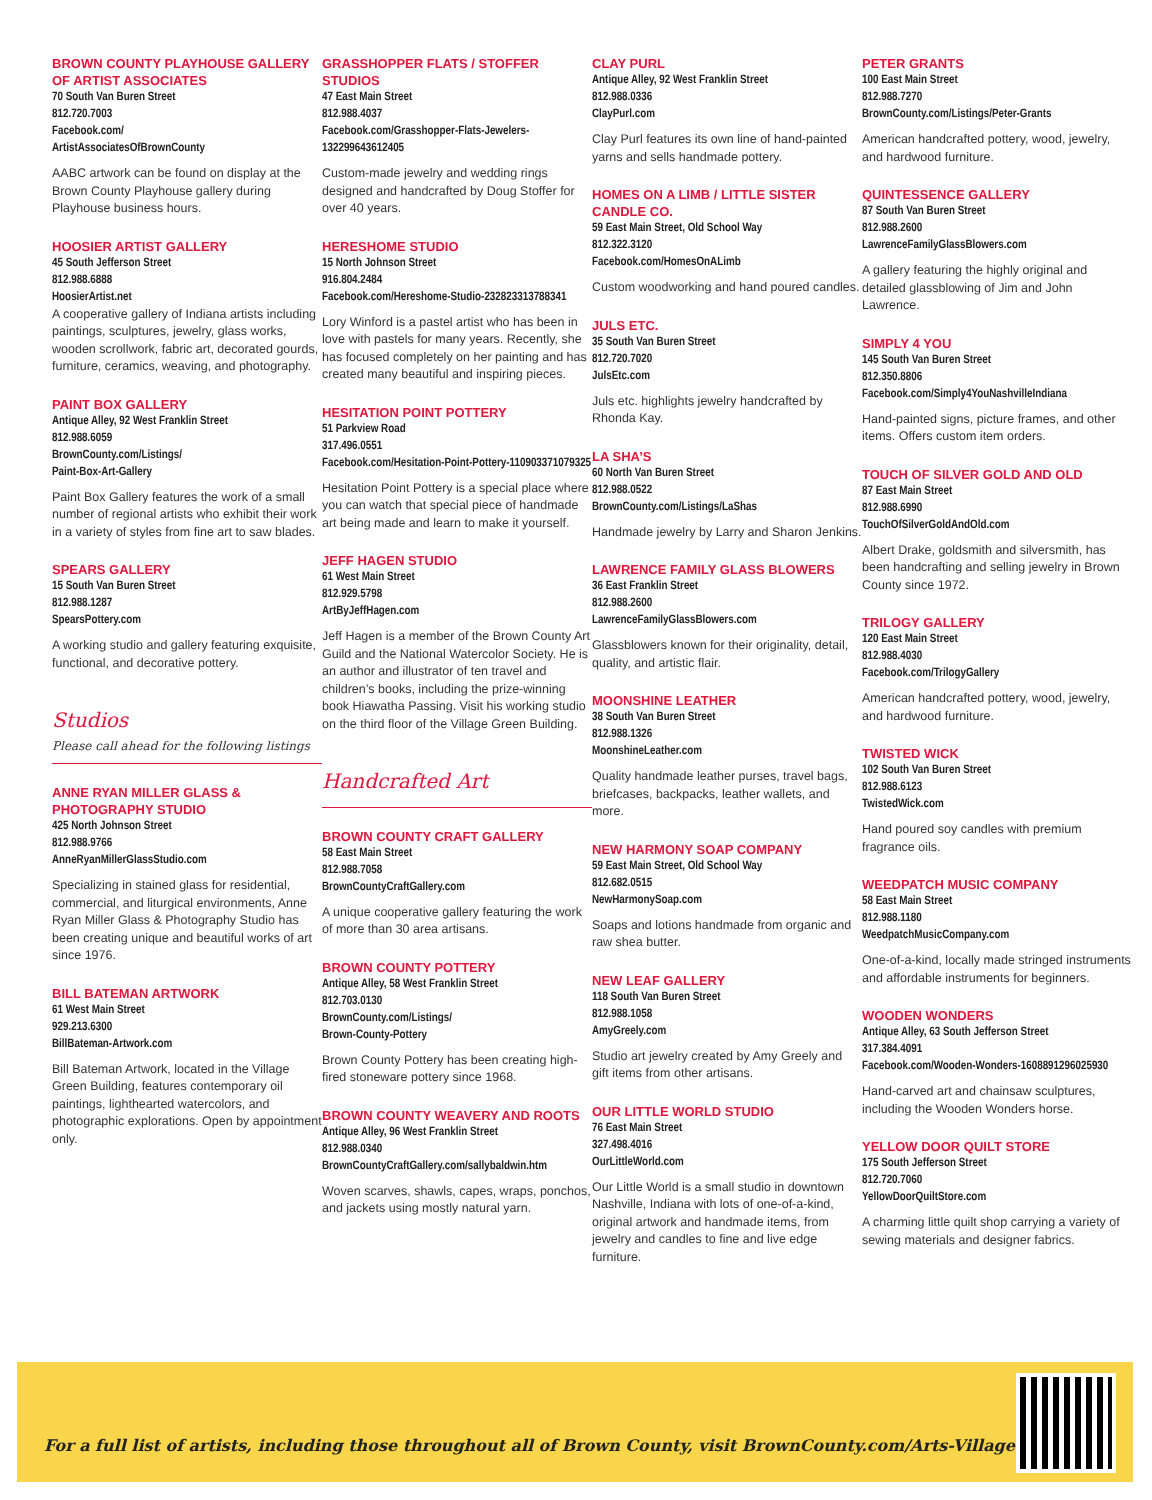BROWN COUNTY PLAYHOUSE GALLERY OF ARTIST ASSOCIATES
70 South Van Buren Street
812.720.7003
Facebook.com/
ArtistAssociatesOfBrownCounty
AABC artwork can be found on display at the Brown County Playhouse gallery during Playhouse business hours.
HOOSIER ARTIST GALLERY
45 South Jefferson Street
812.988.6888
HoosierArtist.net
A cooperative gallery of Indiana artists including paintings, sculptures, jewelry, glass works, wooden scrollwork, fabric art, decorated gourds, furniture, ceramics, weaving, and photography.
PAINT BOX GALLERY
Antique Alley, 92 West Franklin Street
812.988.6059
BrownCounty.com/Listings/
Paint-Box-Art-Gallery
Paint Box Gallery features the work of a small number of regional artists who exhibit their work in a variety of styles from fine art to saw blades.
SPEARS GALLERY
15 South Van Buren Street
812.988.1287
SpearsPottery.com
A working studio and gallery featuring exquisite, functional, and decorative pottery.
Studios
Please call ahead for the following listings
ANNE RYAN MILLER GLASS & PHOTOGRAPHY STUDIO
425 North Johnson Street
812.988.9766
AnneRyanMillerGlassStudio.com
Specializing in stained glass for residential, commercial, and liturgical environments, Anne Ryan Miller Glass & Photography Studio has been creating unique and beautiful works of art since 1976.
BILL BATEMAN ARTWORK
61 West Main Street
929.213.6300
BillBateman-Artwork.com
Bill Bateman Artwork, located in the Village Green Building, features contemporary oil paintings, lighthearted watercolors, and photographic explorations. Open by appointment only.
GRASSHOPPER FLATS / STOFFER STUDIOS
47 East Main Street
812.988.4037
Facebook.com/Grasshopper-Flats-Jewelers-132299643612405
Custom-made jewelry and wedding rings designed and handcrafted by Doug Stoffer for over 40 years.
HERESHOME STUDIO
15 North Johnson Street
916.804.2484
Facebook.com/Hereshome-Studio-232823313788341
Lory Winford is a pastel artist who has been in love with pastels for many years. Recently, she has focused completely on her painting and has created many beautiful and inspiring pieces.
HESITATION POINT POTTERY
51 Parkview Road
317.496.0551
Facebook.com/Hesitation-Point-Pottery-110903371079325
Hesitation Point Pottery is a special place where you can watch that special piece of handmade art being made and learn to make it yourself.
JEFF HAGEN STUDIO
61 West Main Street
812.929.5798
ArtByJeffHagen.com
Jeff Hagen is a member of the Brown County Art Guild and the National Watercolor Society. He is an author and illustrator of ten travel and children’s books, including the prize-winning book Hiawatha Passing. Visit his working studio on the third floor of the Village Green Building.
Handcrafted Art
BROWN COUNTY CRAFT GALLERY
58 East Main Street
812.988.7058
BrownCountyCraftGallery.com
A unique cooperative gallery featuring the work of more than 30 area artisans.
BROWN COUNTY POTTERY
Antique Alley, 58 West Franklin Street
812.703.0130
BrownCounty.com/Listings/
Brown-County-Pottery
Brown County Pottery has been creating high-fired stoneware pottery since 1968.
BROWN COUNTY WEAVERY AND ROOTS
Antique Alley, 96 West Franklin Street
812.988.0340
BrownCountyCraftGallery.com/sallybaldwin.htm
Woven scarves, shawls, capes, wraps, ponchos, and jackets using mostly natural yarn.
CLAY PURL
Antique Alley, 92 West Franklin Street
812.988.0336
ClayPurl.com
Clay Purl features its own line of hand-painted yarns and sells handmade pottery.
HOMES ON A LIMB / LITTLE SISTER CANDLE CO.
59 East Main Street, Old School Way
812.322.3120
Facebook.com/HomesOnALimb
Custom woodworking and hand poured candles.
JULS ETC.
35 South Van Buren Street
812.720.7020
JulsEtc.com
Juls etc. highlights jewelry handcrafted by Rhonda Kay.
LA SHA’S
60 North Van Buren Street
812.988.0522
BrownCounty.com/Listings/LaShas
Handmade jewelry by Larry and Sharon Jenkins.
LAWRENCE FAMILY GLASS BLOWERS
36 East Franklin Street
812.988.2600
LawrenceFamilyGlassBlowers.com
Glassblowers known for their originality, detail, quality, and artistic flair.
MOONSHINE LEATHER
38 South Van Buren Street
812.988.1326
MoonshineLeather.com
Quality handmade leather purses, travel bags, briefcases, backpacks, leather wallets, and more.
NEW HARMONY SOAP COMPANY
59 East Main Street, Old School Way
812.682.0515
NewHarmonySoap.com
Soaps and lotions handmade from organic and raw shea butter.
NEW LEAF GALLERY
118 South Van Buren Street
812.988.1058
AmyGreely.com
Studio art jewelry created by Amy Greely and gift items from other artisans.
OUR LITTLE WORLD STUDIO
76 East Main Street
327.498.4016
OurLittleWorld.com
Our Little World is a small studio in downtown Nashville, Indiana with lots of one-of-a-kind, original artwork and handmade items, from jewelry and candles to fine and live edge furniture.
PETER GRANTS
100 East Main Street
812.988.7270
BrownCounty.com/Listings/Peter-Grants
American handcrafted pottery, wood, jewelry, and hardwood furniture.
QUINTESSENCE GALLERY
87 South Van Buren Street
812.988.2600
LawrenceFamilyGlassBlowers.com
A gallery featuring the highly original and detailed glassblowing of Jim and John Lawrence.
SIMPLY 4 YOU
145 South Van Buren Street
812.350.8806
Facebook.com/Simply4YouNashvilleIndiana
Hand-painted signs, picture frames, and other items. Offers custom item orders.
TOUCH OF SILVER GOLD AND OLD
87 East Main Street
812.988.6990
TouchOfSilverGoldAndOld.com
Albert Drake, goldsmith and silversmith, has been handcrafting and selling jewelry in Brown County since 1972.
TRILOGY GALLERY
120 East Main Street
812.988.4030
Facebook.com/TrilogyGallery
American handcrafted pottery, wood, jewelry, and hardwood furniture.
TWISTED WICK
102 South Van Buren Street
812.988.6123
TwistedWick.com
Hand poured soy candles with premium fragrance oils.
WEEDPATCH MUSIC COMPANY
58 East Main Street
812.988.1180
WeedpatchMusicCompany.com
One-of-a-kind, locally made stringed instruments and affordable instruments for beginners.
WOODEN WONDERS
Antique Alley, 63 South Jefferson Street
317.384.4091
Facebook.com/Wooden-Wonders-1608891296025930
Hand-carved art and chainsaw sculptures, including the Wooden Wonders horse.
YELLOW DOOR QUILT STORE
175 South Jefferson Street
812.720.7060
YellowDoorQuiltStore.com
A charming little quilt shop carrying a variety of sewing materials and designer fabrics.
For a full list of artists, including those throughout all of Brown County, visit BrownCounty.com/Arts-Village.